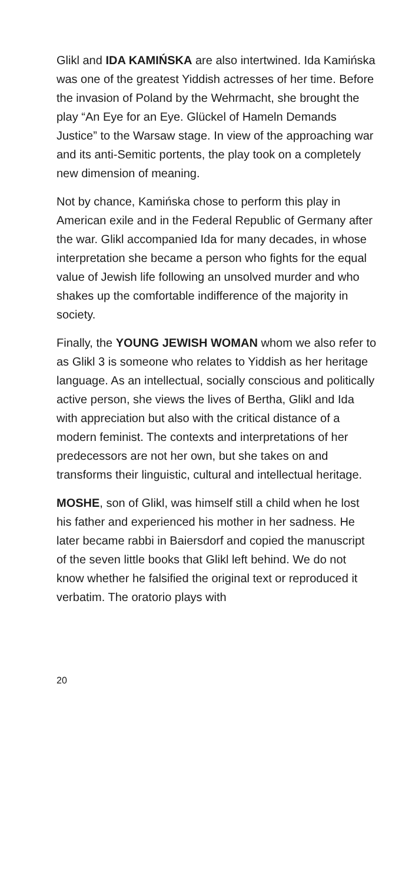Glikl and IDA KAMIŃSKA are also intertwined. Ida Kamińska was one of the greatest Yiddish actresses of her time. Before the invasion of Poland by the Wehrmacht, she brought the play “An Eye for an Eye. Glückel of Hameln Demands Justice” to the Warsaw stage. In view of the approaching war and its anti-Semitic portents, the play took on a completely new dimension of meaning.
Not by chance, Kamińska chose to perform this play in American exile and in the Federal Republic of Germany after the war. Glikl accompanied Ida for many decades, in whose interpretation she became a person who fights for the equal value of Jewish life following an unsolved murder and who shakes up the comfortable indifference of the majority in society.
Finally, the YOUNG JEWISH WOMAN whom we also refer to as Glikl 3 is someone who relates to Yiddish as her heritage language. As an intellectual, socially conscious and politically active person, she views the lives of Bertha, Glikl and Ida with appreciation but also with the critical distance of a modern feminist. The contexts and interpretations of her predecessors are not her own, but she takes on and transforms their linguistic, cultural and intellectual heritage.
MOSHE, son of Glikl, was himself still a child when he lost his father and experienced his mother in her sadness. He later became rabbi in Baiersdorf and copied the manuscript of the seven little books that Glikl left behind. We do not know whether he falsified the original text or reproduced it verbatim. The oratorio plays with
20